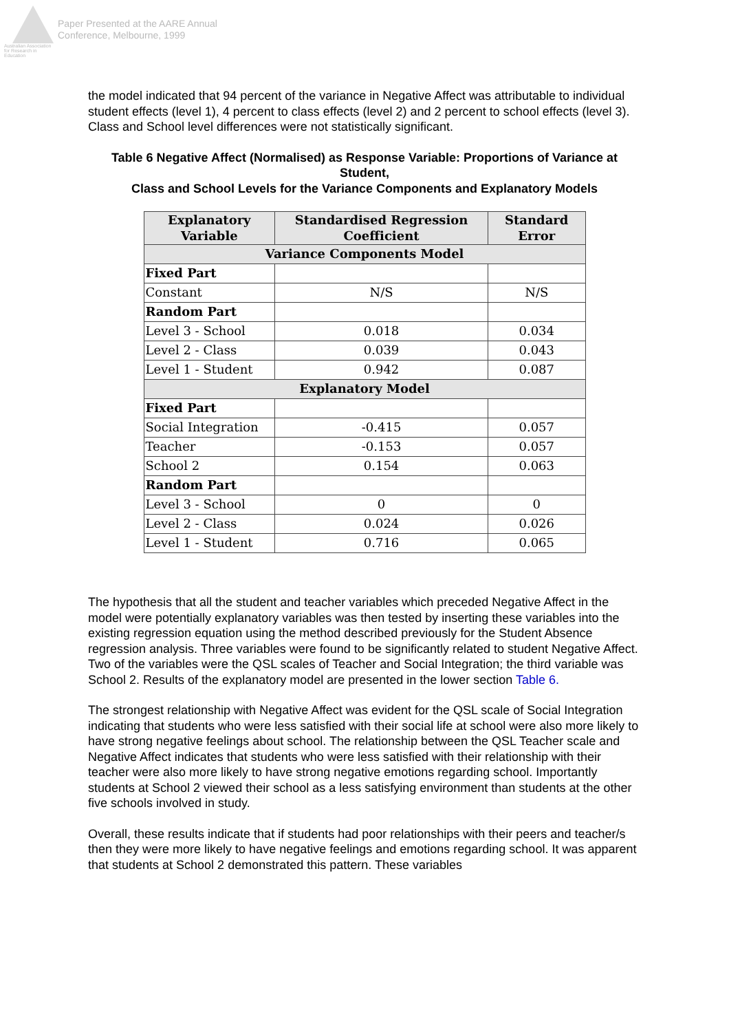Australian Association for Research in Education
Paper Presented at the AARE Annual
Conference, Melbourne, 1999
the model indicated that 94 percent of the variance in Negative Affect was attributable to individual student effects (level 1), 4 percent to class effects (level 2) and 2 percent to school effects (level 3). Class and School level differences were not statistically significant.
Table 6 Negative Affect (Normalised) as Response Variable: Proportions of Variance at Student,
Class and School Levels for the Variance Components and Explanatory Models
| Explanatory Variable | Standardised Regression Coefficient | Standard Error |
| --- | --- | --- |
| Variance Components Model | | |
| Fixed Part | | |
| Constant | N/S | N/S |
| Random Part | | |
| Level 3 - School | 0.018 | 0.034 |
| Level 2 - Class | 0.039 | 0.043 |
| Level 1 - Student | 0.942 | 0.087 |
| Explanatory Model | | |
| Fixed Part | | |
| Social Integration | -0.415 | 0.057 |
| Teacher | -0.153 | 0.057 |
| School 2 | 0.154 | 0.063 |
| Random Part | | |
| Level 3 - School | 0 | 0 |
| Level 2 - Class | 0.024 | 0.026 |
| Level 1 - Student | 0.716 | 0.065 |
The hypothesis that all the student and teacher variables which preceded Negative Affect in the model were potentially explanatory variables was then tested by inserting these variables into the existing regression equation using the method described previously for the Student Absence regression analysis. Three variables were found to be significantly related to student Negative Affect. Two of the variables were the QSL scales of Teacher and Social Integration; the third variable was School 2. Results of the explanatory model are presented in the lower section Table 6.
The strongest relationship with Negative Affect was evident for the QSL scale of Social Integration indicating that students who were less satisfied with their social life at school were also more likely to have strong negative feelings about school. The relationship between the QSL Teacher scale and Negative Affect indicates that students who were less satisfied with their relationship with their teacher were also more likely to have strong negative emotions regarding school. Importantly students at School 2 viewed their school as a less satisfying environment than students at the other five schools involved in study.
Overall, these results indicate that if students had poor relationships with their peers and teacher/s then they were more likely to have negative feelings and emotions regarding school. It was apparent that students at School 2 demonstrated this pattern. These variables